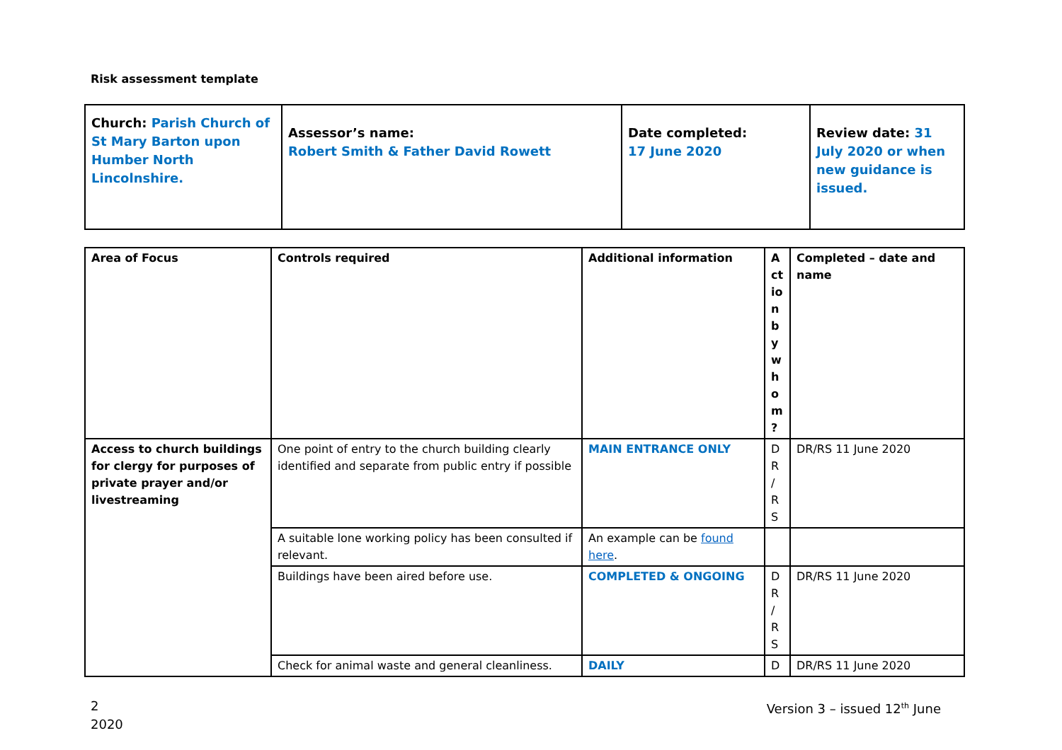Risk assessment template
| Church: Parish Church of St Mary Barton upon Humber North Lincolnshire. | Assessor’s name: Robert Smith & Father David Rowett | Date completed: 17 June 2020 | Review date: 31 July 2020 or when new guidance is issued. |
| Area of Focus | Controls required | Additional information | A ct io n b y w h o m ? | Completed – date and name |
| --- | --- | --- | --- | --- |
| Access to church buildings for clergy for purposes of private prayer and/or livestreaming | One point of entry to the church building clearly identified and separate from public entry if possible | MAIN ENTRANCE ONLY | D R / R S | DR/RS 11 June 2020 |
| | A suitable lone working policy has been consulted if relevant. | An example can be found here . | | |
| | Buildings have been aired before use. | COMPLETED & ONGOING | D R / R S | DR/RS 11 June 2020 |
| | Check for animal waste and general cleanliness. | DAILY | D | DR/RS 11 June 2020 |
2
2020
Version 3 – issued 12<sup>th</sup> June